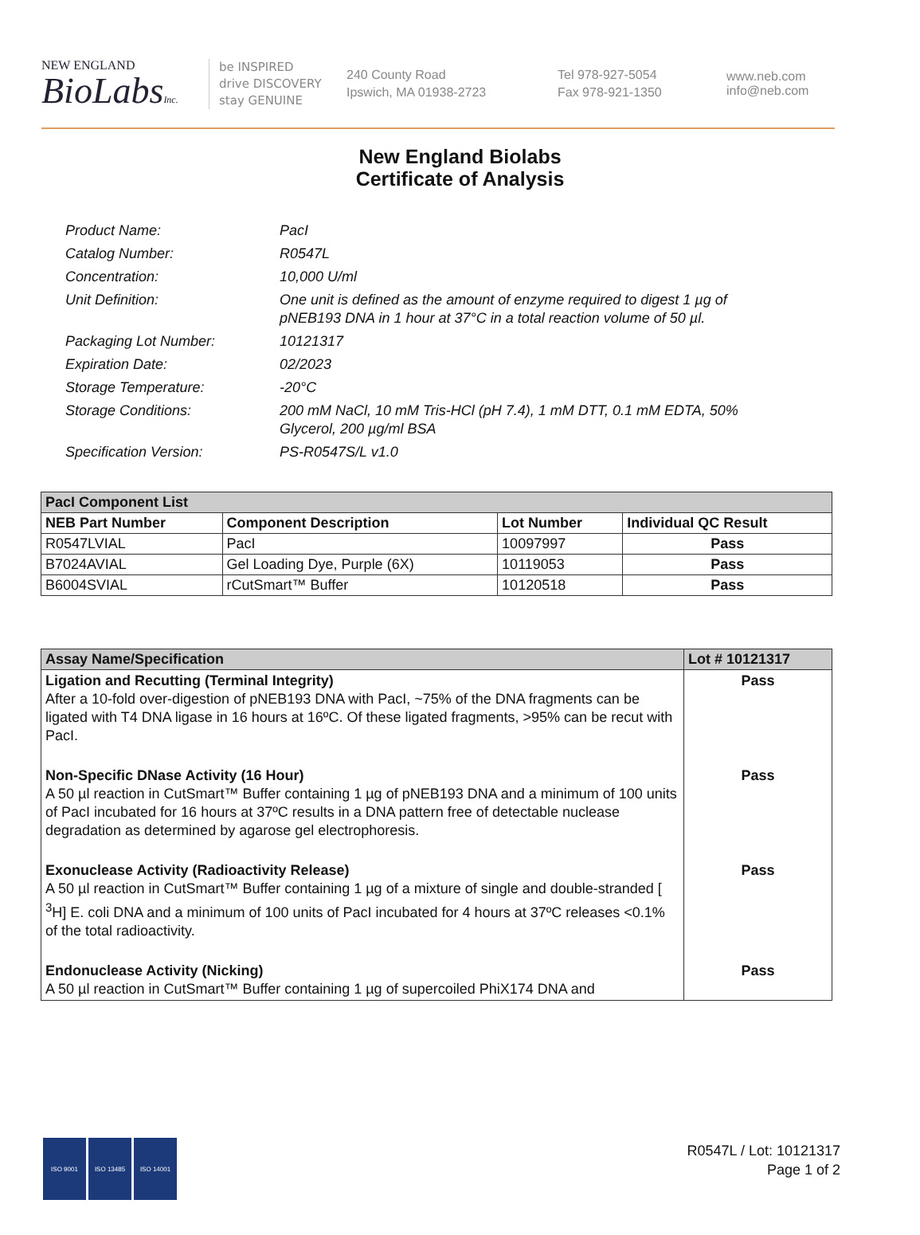NEW ENGLAND
BioLabsInc.
be INSPIRED
drive DISCOVERY
stay GENUINE
240 County Road
Ipswich, MA 01938-2723
Tel 978-927-5054
Fax 978-921-1350
www.neb.com
info@neb.com
New England Biolabs
Certificate of Analysis
Product Name: PacI
Catalog Number: R0547L
Concentration: 10,000 U/ml
Unit Definition: One unit is defined as the amount of enzyme required to digest 1 µg of pNEB193 DNA in 1 hour at 37°C in a total reaction volume of 50 µl.
Packaging Lot Number: 10121317
Expiration Date: 02/2023
Storage Temperature: -20°C
Storage Conditions: 200 mM NaCl, 10 mM Tris-HCl (pH 7.4), 1 mM DTT, 0.1 mM EDTA, 50% Glycerol, 200 µg/ml BSA
Specification Version: PS-R0547S/L v1.0
| PacI Component List | | | |
| NEB Part Number | Component Description | Lot Number | Individual QC Result |
| R0547LVIAL | PacI | 10097997 | Pass |
| B7024AVIAL | Gel Loading Dye, Purple (6X) | 10119053 | Pass |
| B6004SVIAL | rCutSmart™ Buffer | 10120518 | Pass |
| Assay Name/Specification | Lot # 10121317 |
| --- | --- |
| Ligation and Recutting (Terminal Integrity) After a 10-fold over-digestion of pNEB193 DNA with PacI, ~75% of the DNA fragments can be ligated with T4 DNA ligase in 16 hours at 16ºC. Of these ligated fragments, >95% can be recut with PacI. | Pass |
| Non-Specific DNase Activity (16 Hour) A 50 µl reaction in CutSmart™ Buffer containing 1 µg of pNEB193 DNA and a minimum of 100 units of PacI incubated for 16 hours at 37ºC results in a DNA pattern free of detectable nuclease degradation as determined by agarose gel electrophoresis. | Pass |
| Exonuclease Activity (Radioactivity Release) A 50 µl reaction in CutSmart™ Buffer containing 1 µg of a mixture of single and double-stranded [ <sup>3</sup>H] E. coli DNA and a minimum of 100 units of PacI incubated for 4 hours at 37ºC releases <0.1% of the total radioactivity. | Pass |
| Endonuclease Activity (Nicking) A 50 µl reaction in CutSmart™ Buffer containing 1 µg of supercoiled PhiX174 DNA and | Pass |
ISO 9001 ISO 13485 ISO 14001
R0547L / Lot: 10121317
Page 1 of 2